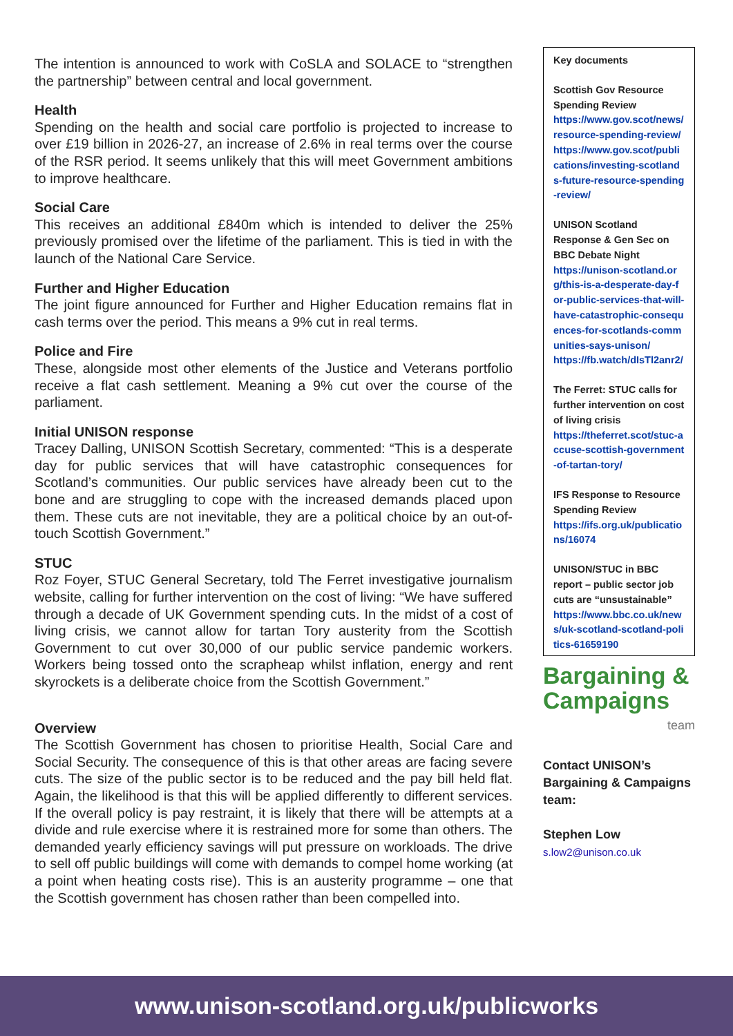The intention is announced to work with CoSLA and SOLACE to “strengthen the partnership” between central and local government.
Health
Spending on the health and social care portfolio is projected to increase to over £19 billion in 2026-27, an increase of 2.6% in real terms over the course of the RSR period. It seems unlikely that this will meet Government ambitions to improve healthcare.
Social Care
This receives an additional £840m which is intended to deliver the 25% previously promised over the lifetime of the parliament. This is tied in with the launch of the National Care Service.
Further and Higher Education
The joint figure announced for Further and Higher Education remains flat in cash terms over the period. This means a 9% cut in real terms.
Police and Fire
These, alongside most other elements of the Justice and Veterans portfolio receive a flat cash settlement. Meaning a 9% cut over the course of the parliament.
Initial UNISON response
Tracey Dalling, UNISON Scottish Secretary, commented: “This is a desperate day for public services that will have catastrophic consequences for Scotland’s communities. Our public services have already been cut to the bone and are struggling to cope with the increased demands placed upon them. These cuts are not inevitable, they are a political choice by an out-of-touch Scottish Government.”
STUC
Roz Foyer, STUC General Secretary, told The Ferret investigative journalism website, calling for further intervention on the cost of living: “We have suffered through a decade of UK Government spending cuts. In the midst of a cost of living crisis, we cannot allow for tartan Tory austerity from the Scottish Government to cut over 30,000 of our public service pandemic workers. Workers being tossed onto the scrapheap whilst inflation, energy and rent skyrockets is a deliberate choice from the Scottish Government.”
Overview
The Scottish Government has chosen to prioritise Health, Social Care and Social Security. The consequence of this is that other areas are facing severe cuts. The size of the public sector is to be reduced and the pay bill held flat. Again, the likelihood is that this will be applied differently to different services. If the overall policy is pay restraint, it is likely that there will be attempts at a divide and rule exercise where it is restrained more for some than others. The demanded yearly efficiency savings will put pressure on workloads. The drive to sell off public buildings will come with demands to compel home working (at a point when heating costs rise). This is an austerity programme – one that the Scottish government has chosen rather than been compelled into.
Key documents
Scottish Gov Resource Spending Review
https://www.gov.scot/news/resource-spending-review/
https://www.gov.scot/publications/investing-scotlands-future-resource-spending-review/
UNISON Scotland Response & Gen Sec on BBC Debate Night
https://unison-scotland.org/this-is-a-desperate-day-for-public-services-that-will-have-catastrophic-consequences-for-scotlands-communities-says-unison/
https://fb.watch/dIsTl2anr2/
The Ferret: STUC calls for further intervention on cost of living crisis
https://theferret.scot/stuc-accuse-scottish-government-of-tartan-tory/
IFS Response to Resource Spending Review
https://ifs.org.uk/publications/16074
UNISON/STUC in BBC report – public sector job cuts are “unsustainable”
https://www.bbc.co.uk/news/uk-scotland-scotland-politics-61659190
Bargaining &
Campaigns
team
Contact UNISON’s Bargaining & Campaigns team:
Stephen Low
s.low2@unison.co.uk
www.unison-scotland.org.uk/publicworks